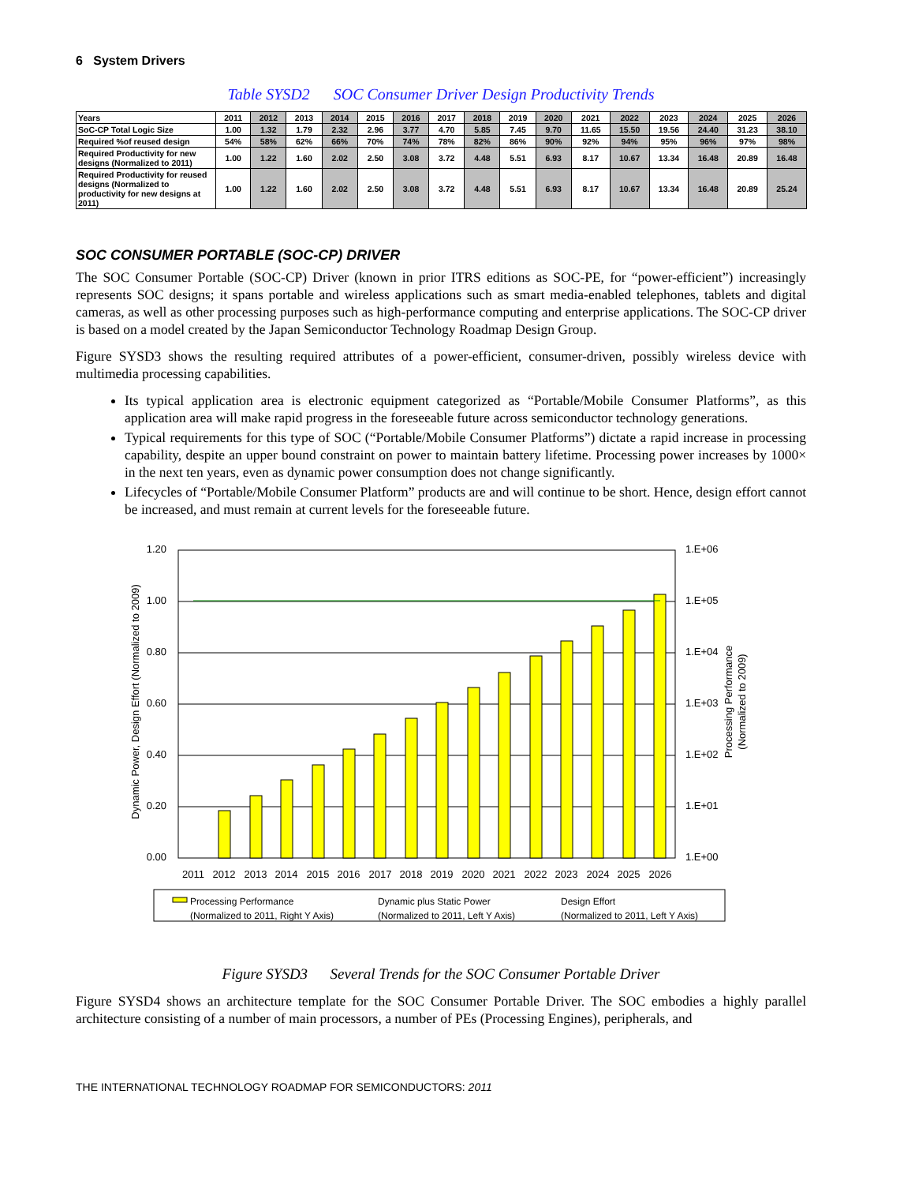6 System Drivers
Table SYSD2 SOC Consumer Driver Design Productivity Trends
| Years | 2011 | 2012 | 2013 | 2014 | 2015 | 2016 | 2017 | 2018 | 2019 | 2020 | 2021 | 2022 | 2023 | 2024 | 2025 | 2026 |
| --- | --- | --- | --- | --- | --- | --- | --- | --- | --- | --- | --- | --- | --- | --- | --- | --- |
| SoC-CP Total Logic Size | 1.00 | 1.32 | 1.79 | 2.32 | 2.96 | 3.77 | 4.70 | 5.85 | 7.45 | 9.70 | 11.65 | 15.50 | 19.56 | 24.40 | 31.23 | 38.10 |
| Required %of reused design | 54% | 58% | 62% | 66% | 70% | 74% | 78% | 82% | 86% | 90% | 92% | 94% | 95% | 96% | 97% | 98% |
| Required Productivity for new designs (Normalized to 2011) | 1.00 | 1.22 | 1.60 | 2.02 | 2.50 | 3.08 | 3.72 | 4.48 | 5.51 | 6.93 | 8.17 | 10.67 | 13.34 | 16.48 | 20.89 | 16.48 |
| Required Productivity for reused designs (Normalized to productivity for new designs at 2011) | 1.00 | 1.22 | 1.60 | 2.02 | 2.50 | 3.08 | 3.72 | 4.48 | 5.51 | 6.93 | 8.17 | 10.67 | 13.34 | 16.48 | 20.89 | 25.24 |
SOC CONSUMER PORTABLE (SOC-CP) DRIVER
The SOC Consumer Portable (SOC-CP) Driver (known in prior ITRS editions as SOC-PE, for “power-efficient”) increasingly represents SOC designs; it spans portable and wireless applications such as smart media-enabled telephones, tablets and digital cameras, as well as other processing purposes such as high-performance computing and enterprise applications. The SOC-CP driver is based on a model created by the Japan Semiconductor Technology Roadmap Design Group.
Figure SYSD3 shows the resulting required attributes of a power-efficient, consumer-driven, possibly wireless device with multimedia processing capabilities.
Its typical application area is electronic equipment categorized as “Portable/Mobile Consumer Platforms”, as this application area will make rapid progress in the foreseeable future across semiconductor technology generations.
Typical requirements for this type of SOC (“Portable/Mobile Consumer Platforms”) dictate a rapid increase in processing capability, despite an upper bound constraint on power to maintain battery lifetime. Processing power increases by 1000× in the next ten years, even as dynamic power consumption does not change significantly.
Lifecycles of “Portable/Mobile Consumer Platform” products are and will continue to be short. Hence, design effort cannot be increased, and must remain at current levels for the foreseeable future.
1.20
1.00
0.80
0.60
0.40
0.20
0.00
1.E+06
1.E+05
1.E+04
1.E+03
1.E+02
1.E+01
1.E+00
2011
2012
2013
2014
2015
2016
2017
2018
2019
2020
2021
2022
2023
2024
2025
2026
Dynamic Power, Design Effort (Normalized to 2009)
Processing Performance
(Normalized to 2009)
Processing Performance
(Normalized to 2011, Right Y Axis)
Dynamic plus Static Power
(Normalized to 2011, Left Y Axis)
Design Effort
(Normalized to 2011, Left Y Axis)
Figure SYSD3 Several Trends for the SOC Consumer Portable Driver
Figure SYSD4 shows an architecture template for the SOC Consumer Portable Driver. The SOC embodies a highly parallel architecture consisting of a number of main processors, a number of PEs (Processing Engines), peripherals, and
THE INTERNATIONAL TECHNOLOGY ROADMAP FOR SEMICONDUCTORS: 2011